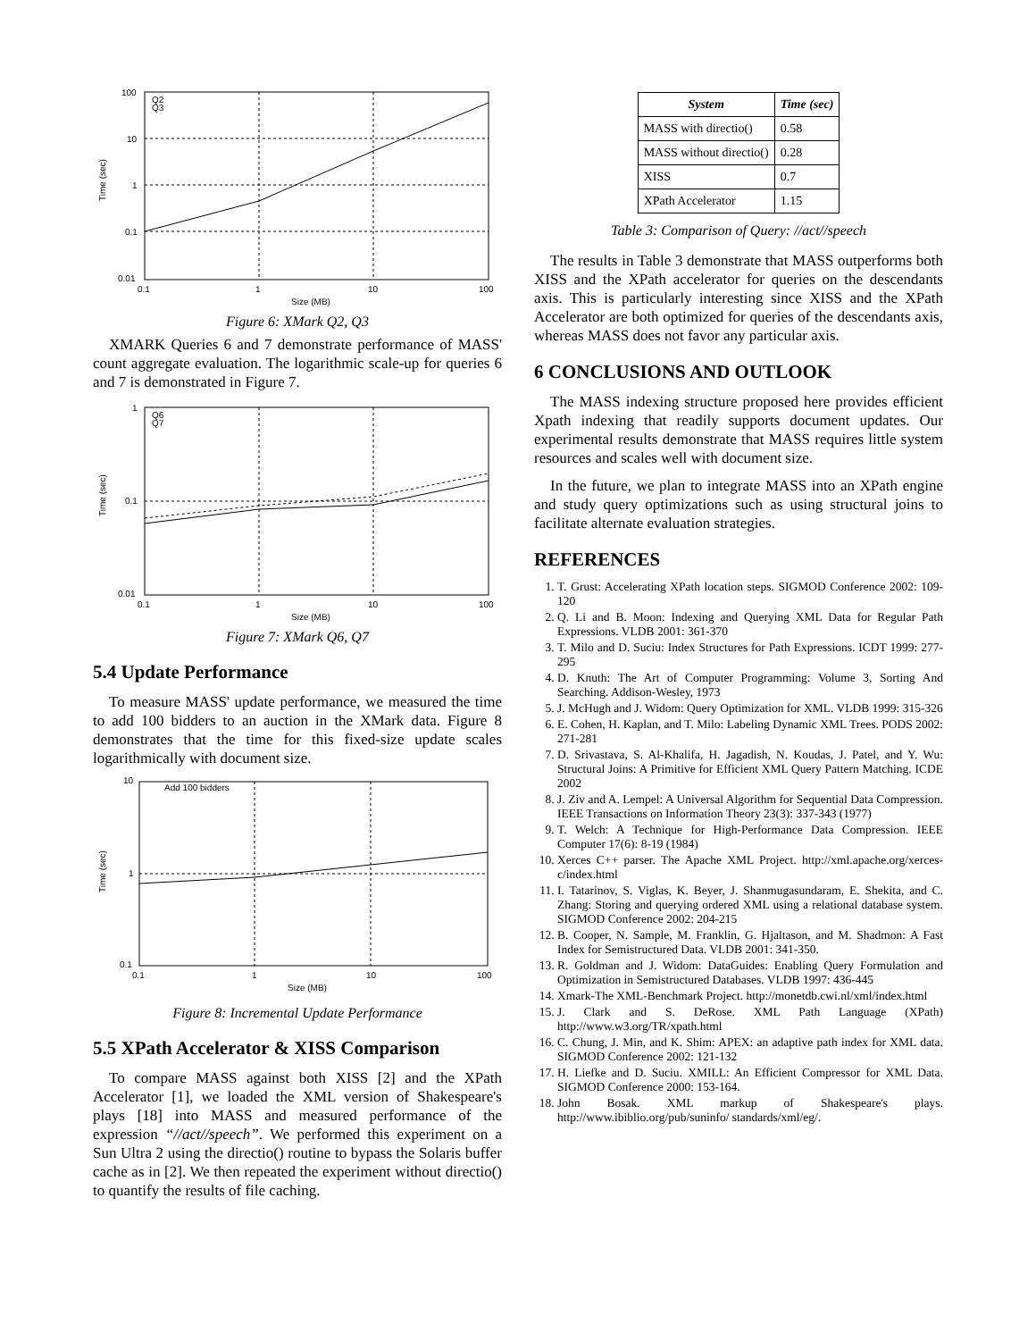100
10
1
0.1
0.01
0.1
1
10
100
Size (MB)
Time (sec)
Q2
Q3
Figure 6: XMark Q2, Q3
XMARK Queries 6 and 7 demonstrate performance of MASS' count aggregate evaluation. The logarithmic scale-up for queries 6 and 7 is demonstrated in Figure 7.
1
0.1
0.01
0.1
1
10
100
Size (MB)
Time (sec)
Q6
Q7
Figure 7: XMark Q6, Q7
5.4 Update Performance
To measure MASS' update performance, we measured the time to add 100 bidders to an auction in the XMark data. Figure 8 demonstrates that the time for this fixed-size update scales logarithmically with document size.
10
1
0.1
0.1
1
10
100
Size (MB)
Time (sec)
Add 100 bidders
Figure 8: Incremental Update Performance
5.5 XPath Accelerator & XISS Comparison
To compare MASS against both XISS [2] and the XPath Accelerator [1], we loaded the XML version of Shakespeare's plays [18] into MASS and measured performance of the expression “//act//speech”. We performed this experiment on a Sun Ultra 2 using the directio() routine to bypass the Solaris buffer cache as in [2]. We then repeated the experiment without directio() to quantify the results of file caching.
| System | Time (sec) |
| --- | --- |
| MASS with directio() | 0.58 |
| MASS without directio() | 0.28 |
| XISS | 0.7 |
| XPath Accelerator | 1.15 |
Table 3: Comparison of Query: //act//speech
The results in Table 3 demonstrate that MASS outperforms both XISS and the XPath accelerator for queries on the descendants axis. This is particularly interesting since XISS and the XPath Accelerator are both optimized for queries of the descendants axis, whereas MASS does not favor any particular axis.
6 CONCLUSIONS AND OUTLOOK
The MASS indexing structure proposed here provides efficient Xpath indexing that readily supports document updates. Our experimental results demonstrate that MASS requires little system resources and scales well with document size.
In the future, we plan to integrate MASS into an XPath engine and study query optimizations such as using structural joins to facilitate alternate evaluation strategies.
REFERENCES
1. T. Grust: Accelerating XPath location steps. SIGMOD Conference 2002: 109-120
2. Q. Li and B. Moon: Indexing and Querying XML Data for Regular Path Expressions. VLDB 2001: 361-370
3. T. Milo and D. Suciu: Index Structures for Path Expressions. ICDT 1999: 277-295
4. D. Knuth: The Art of Computer Programming: Volume 3, Sorting And Searching. Addison-Wesley, 1973
5. J. McHugh and J. Widom: Query Optimization for XML. VLDB 1999: 315-326
6. E. Cohen, H. Kaplan, and T. Milo: Labeling Dynamic XML Trees. PODS 2002: 271-281
7. D. Srivastava, S. Al-Khalifa, H. Jagadish, N. Koudas, J. Patel, and Y. Wu: Structural Joins: A Primitive for Efficient XML Query Pattern Matching. ICDE 2002
8. J. Ziv and A. Lempel: A Universal Algorithm for Sequential Data Compression. IEEE Transactions on Information Theory 23(3): 337-343 (1977)
9. T. Welch: A Technique for High-Performance Data Compression. IEEE Computer 17(6): 8-19 (1984)
10. Xerces C++ parser. The Apache XML Project. http://xml.apache.org/xerces-c/index.html
11. I. Tatarinov, S. Viglas, K. Beyer, J. Shanmugasundaram, E. Shekita, and C. Zhang: Storing and querying ordered XML using a relational database system. SIGMOD Conference 2002: 204-215
12. B. Cooper, N. Sample, M. Franklin, G. Hjaltason, and M. Shadmon: A Fast Index for Semistructured Data. VLDB 2001: 341-350.
13. R. Goldman and J. Widom: DataGuides: Enabling Query Formulation and Optimization in Semistructured Databases. VLDB 1997: 436-445
14. Xmark-The XML-Benchmark Project. http://monetdb.cwi.nl/xml/index.html
15. J. Clark and S. DeRose. XML Path Language (XPath) http://www.w3.org/TR/xpath.html
16. C. Chung, J. Min, and K. Shim: APEX: an adaptive path index for XML data. SIGMOD Conference 2002: 121-132
17. H. Liefke and D. Suciu. XMILL: An Efficient Compressor for XML Data. SIGMOD Conference 2000: 153-164.
18. John Bosak. XML markup of Shakespeare's plays. http://www.ibiblio.org/pub/suninfo/ standards/xml/eg/.